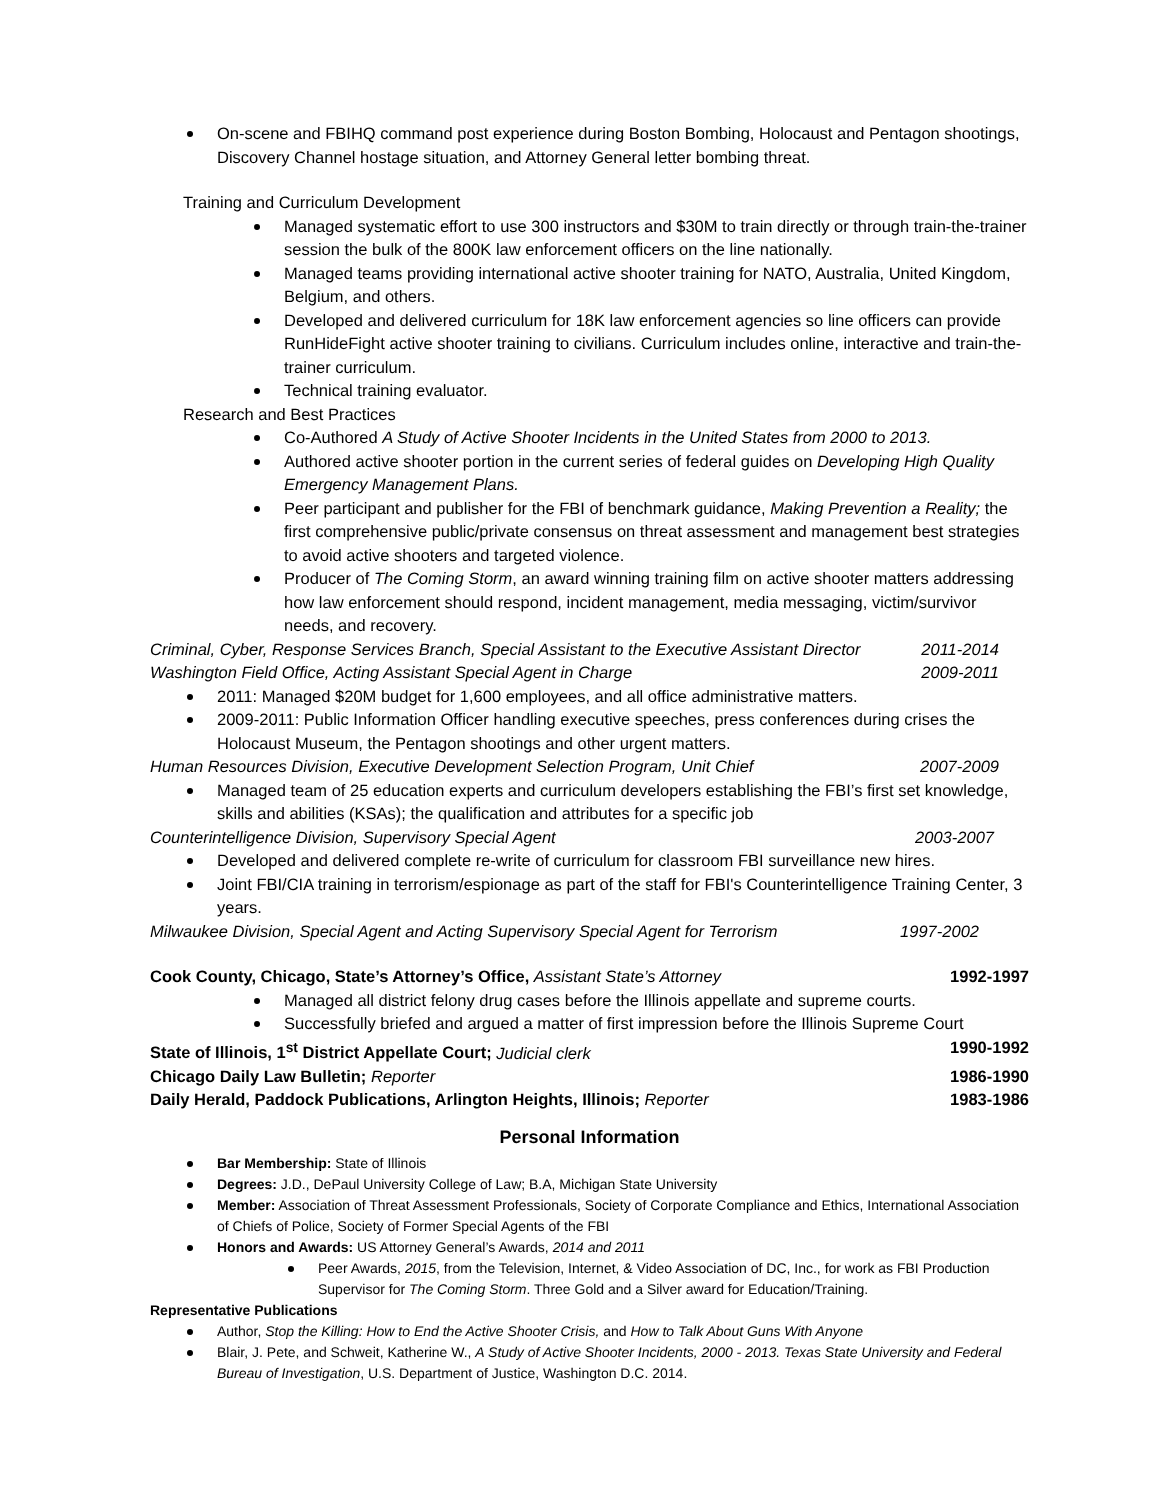On-scene and FBIHQ command post experience during Boston Bombing, Holocaust and Pentagon shootings, Discovery Channel hostage situation, and Attorney General letter bombing threat.
Training and Curriculum Development
Managed systematic effort to use 300 instructors and $30M to train directly or through train-the-trainer session the bulk of the 800K law enforcement officers on the line nationally.
Managed teams providing international active shooter training for NATO, Australia, United Kingdom, Belgium, and others.
Developed and delivered curriculum for 18K law enforcement agencies so line officers can provide RunHideFight active shooter training to civilians. Curriculum includes online, interactive and train-the-trainer curriculum.
Technical training evaluator.
Research and Best Practices
Co-Authored A Study of Active Shooter Incidents in the United States from 2000 to 2013.
Authored active shooter portion in the current series of federal guides on Developing High Quality Emergency Management Plans.
Peer participant and publisher for the FBI of benchmark guidance, Making Prevention a Reality; the first comprehensive public/private consensus on threat assessment and management best strategies to avoid active shooters and targeted violence.
Producer of The Coming Storm, an award winning training film on active shooter matters addressing how law enforcement should respond, incident management, media messaging, victim/survivor needs, and recovery.
Criminal, Cyber, Response Services Branch, Special Assistant to the Executive Assistant Director 2011-2014
Washington Field Office, Acting Assistant Special Agent in Charge 2009-2011
2011: Managed $20M budget for 1,600 employees, and all office administrative matters.
2009-2011: Public Information Officer handling executive speeches, press conferences during crises the Holocaust Museum, the Pentagon shootings and other urgent matters.
Human Resources Division, Executive Development Selection Program, Unit Chief 2007-2009
Managed team of 25 education experts and curriculum developers establishing the FBI’s first set knowledge, skills and abilities (KSAs); the qualification and attributes for a specific job
Counterintelligence Division, Supervisory Special Agent 2003-2007
Developed and delivered complete re-write of curriculum for classroom FBI surveillance new hires.
Joint FBI/CIA training in terrorism/espionage as part of the staff for FBI's Counterintelligence Training Center, 3 years.
Milwaukee Division, Special Agent and Acting Supervisory Special Agent for Terrorism 1997-2002
Cook County, Chicago, State’s Attorney’s Office, Assistant State’s Attorney 1992-1997
Managed all district felony drug cases before the Illinois appellate and supreme courts.
Successfully briefed and argued a matter of first impression before the Illinois Supreme Court
State of Illinois, 1<sup>st</sup> District Appellate Court; Judicial clerk 1990-1992
Chicago Daily Law Bulletin; Reporter 1986-1990
Daily Herald, Paddock Publications, Arlington Heights, Illinois; Reporter 1983-1986
Personal Information
Bar Membership: State of Illinois
Degrees: J.D., DePaul University College of Law; B.A, Michigan State University
Member: Association of Threat Assessment Professionals, Society of Corporate Compliance and Ethics, International Association of Chiefs of Police, Society of Former Special Agents of the FBI
Honors and Awards: US Attorney General’s Awards, 2014 and 2011
Peer Awards, 2015, from the Television, Internet, & Video Association of DC, Inc., for work as FBI Production Supervisor for The Coming Storm. Three Gold and a Silver award for Education/Training.
Representative Publications
Author, Stop the Killing: How to End the Active Shooter Crisis, and How to Talk About Guns With Anyone
Blair, J. Pete, and Schweit, Katherine W., A Study of Active Shooter Incidents, 2000 - 2013. Texas State University and Federal Bureau of Investigation, U.S. Department of Justice, Washington D.C. 2014.